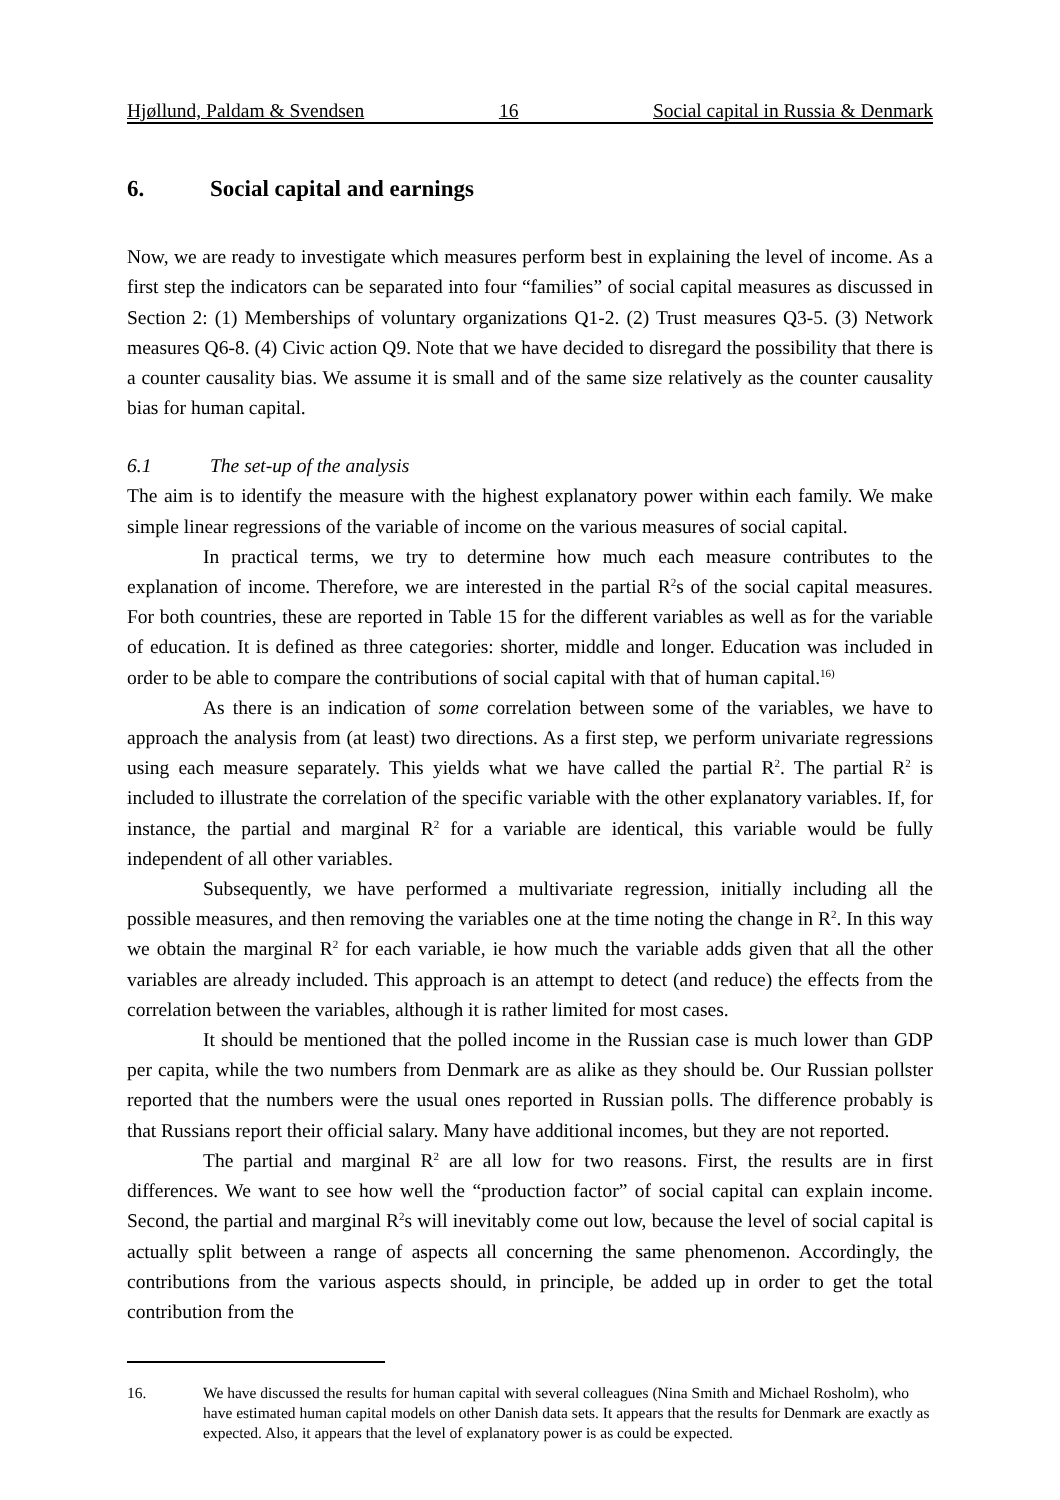Hjøllund, Paldam & Svendsen 16 Social capital in Russia & Denmark
6. Social capital and earnings
Now, we are ready to investigate which measures perform best in explaining the level of income. As a first step the indicators can be separated into four “families” of social capital measures as discussed in Section 2: (1) Memberships of voluntary organizations Q1-2. (2) Trust measures Q3-5. (3) Network measures Q6-8. (4) Civic action Q9. Note that we have decided to disregard the possibility that there is a counter causality bias. We assume it is small and of the same size relatively as the counter causality bias for human capital.
6.1 The set-up of the analysis
The aim is to identify the measure with the highest explanatory power within each family. We make simple linear regressions of the variable of income on the various measures of social capital.
In practical terms, we try to determine how much each measure contributes to the explanation of income. Therefore, we are interested in the partial R<sup>2</sup>s of the social capital measures. For both countries, these are reported in Table 15 for the different variables as well as for the variable of education. It is defined as three categories: shorter, middle and longer. Education was included in order to be able to compare the contributions of social capital with that of human capital.<sup>16)</sup>
As there is an indication of some correlation between some of the variables, we have to approach the analysis from (at least) two directions. As a first step, we perform univariate regressions using each measure separately. This yields what we have called the partial R<sup>2</sup>. The partial R<sup>2</sup> is included to illustrate the correlation of the specific variable with the other explanatory variables. If, for instance, the partial and marginal R<sup>2</sup> for a variable are identical, this variable would be fully independent of all other variables.
Subsequently, we have performed a multivariate regression, initially including all the possible measures, and then removing the variables one at the time noting the change in R<sup>2</sup>. In this way we obtain the marginal R<sup>2</sup> for each variable, ie how much the variable adds given that all the other variables are already included. This approach is an attempt to detect (and reduce) the effects from the correlation between the variables, although it is rather limited for most cases.
It should be mentioned that the polled income in the Russian case is much lower than GDP per capita, while the two numbers from Denmark are as alike as they should be. Our Russian pollster reported that the numbers were the usual ones reported in Russian polls. The difference probably is that Russians report their official salary. Many have additional incomes, but they are not reported.
The partial and marginal R<sup>2</sup> are all low for two reasons. First, the results are in first differences. We want to see how well the “production factor” of social capital can explain income. Second, the partial and marginal R<sup>2</sup>s will inevitably come out low, because the level of social capital is actually split between a range of aspects all concerning the same phenomenon. Accordingly, the contributions from the various aspects should, in principle, be added up in order to get the total contribution from the
16. We have discussed the results for human capital with several colleagues (Nina Smith and Michael Rosholm), who have estimated human capital models on other Danish data sets. It appears that the results for Denmark are exactly as expected. Also, it appears that the level of explanatory power is as could be expected.